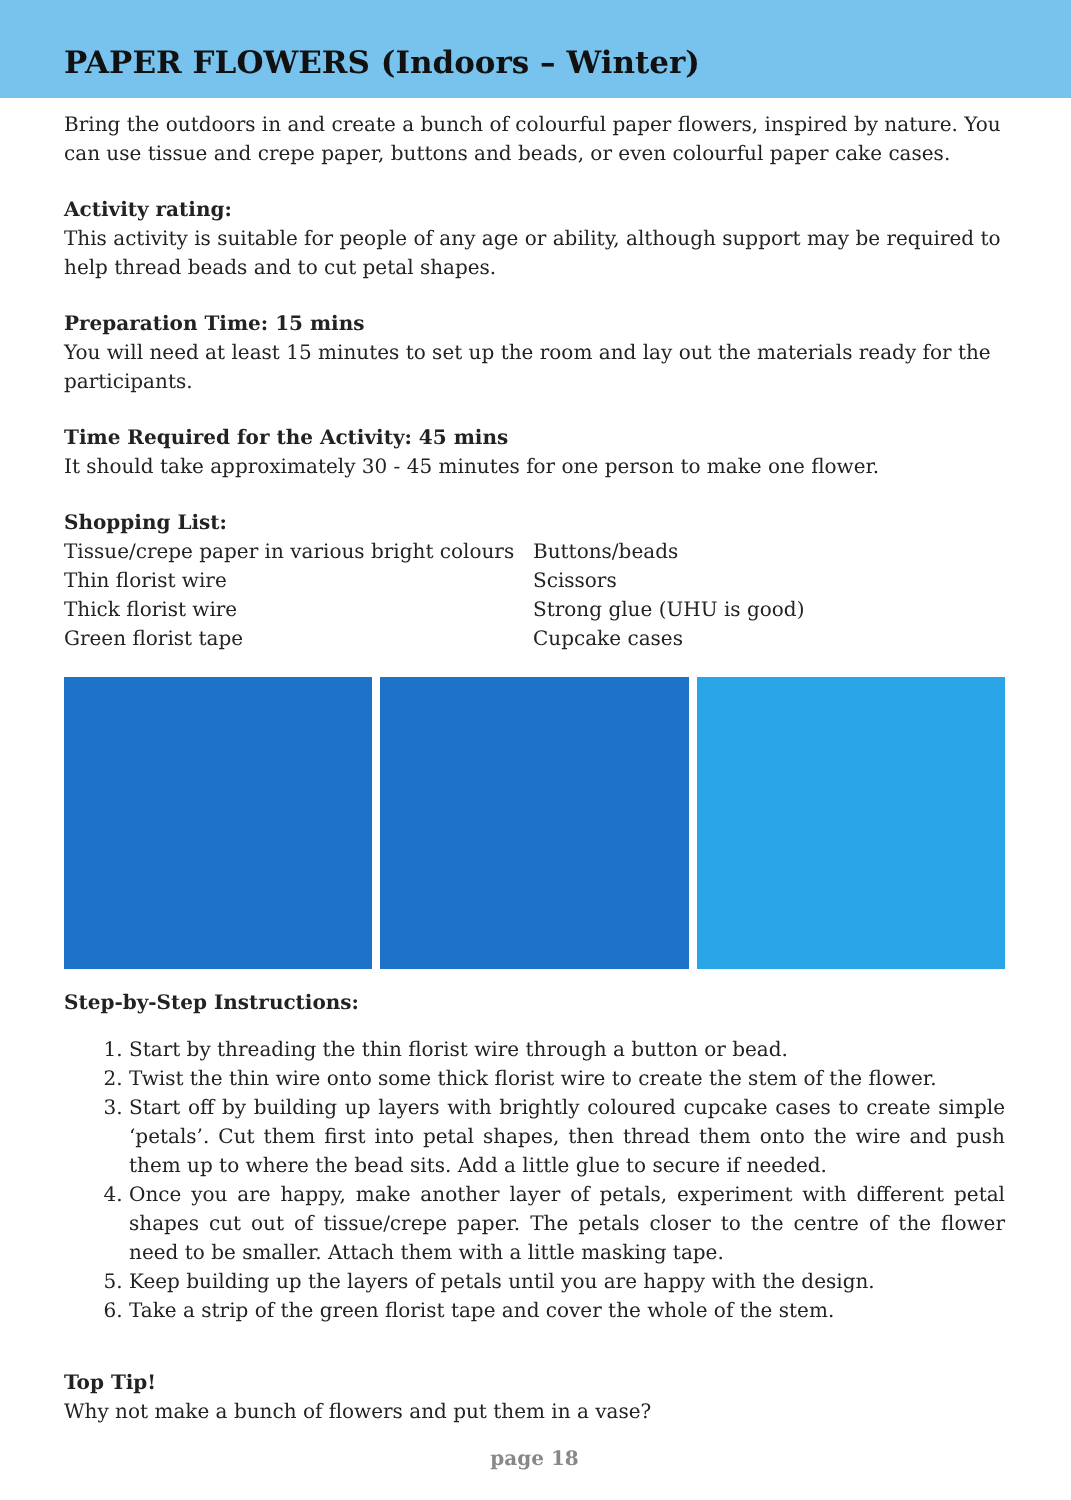PAPER FLOWERS (Indoors – Winter)
Bring the outdoors in and create a bunch of colourful paper flowers, inspired by nature. You can use tissue and crepe paper, buttons and beads, or even colourful paper cake cases.
Activity rating:
This activity is suitable for people of any age or ability, although support may be required to help thread beads and to cut petal shapes.
Preparation Time: 15 mins
You will need at least 15 minutes to set up the room and lay out the materials ready for the participants.
Time Required for the Activity: 45 mins
It should take approximately 30 - 45 minutes for one person to make one flower.
Shopping List:
Tissue/crepe paper in various bright colours
Thin florist wire
Thick florist wire
Green florist tape
Buttons/beads
Scissors
Strong glue (UHU is good)
Cupcake cases
Step-by-Step Instructions:
1. Start by threading the thin florist wire through a button or bead.
2. Twist the thin wire onto some thick florist wire to create the stem of the flower.
3. Start off by building up layers with brightly coloured cupcake cases to create simple ‘petals’. Cut them first into petal shapes, then thread them onto the wire and push them up to where the bead sits. Add a little glue to secure if needed.
4. Once you are happy, make another layer of petals, experiment with different petal shapes cut out of tissue/crepe paper. The petals closer to the centre of the flower need to be smaller. Attach them with a little masking tape.
5. Keep building up the layers of petals until you are happy with the design.
6. Take a strip of the green florist tape and cover the whole of the stem.
Top Tip!
Why not make a bunch of flowers and put them in a vase?
page 18